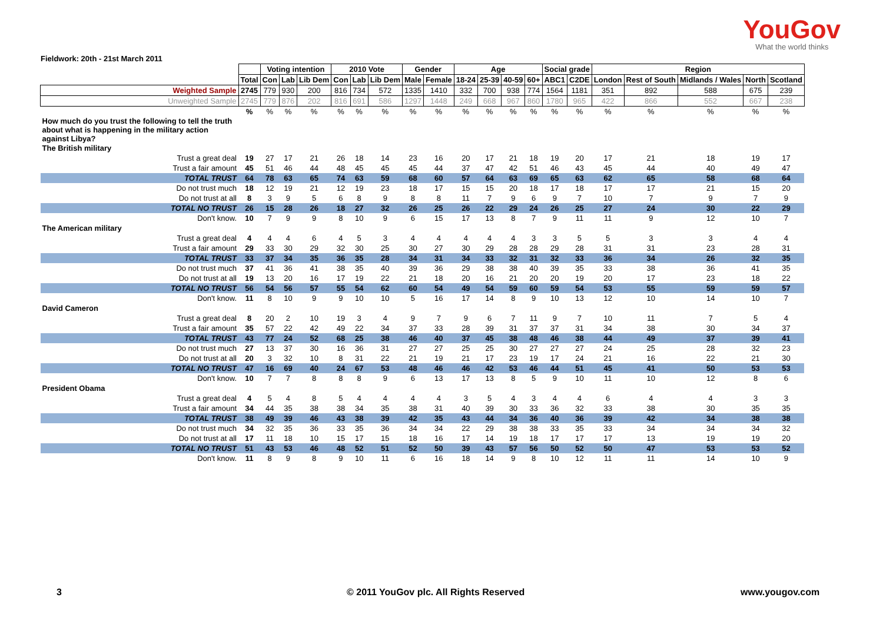YouGov
What the world thinks
Fieldwork: 20th - 21st March 2011
| | | Voting intention | | | 2010 Vote | | | Gender | | Age | | | | Social grade | | Region | | | | |
| | Total | Con | Lab | Lib Dem | Con | Lab | Lib Dem | Male | Female | 18-24 | 25-39 | 40-59 | 60+ | ABC1 | C2DE | London | Rest of South | Midlands / Wales | North | Scotland |
| Weighted Sample | 2745 | 779 | 930 | 200 | 816 | 734 | 572 | 1335 | 1410 | 332 | 700 | 938 | 774 | 1564 | 1181 | 351 | 892 | 588 | 675 | 239 |
| Unweighted Sample | 2745 | 779 | 876 | 202 | 816 | 691 | 586 | 1297 | 1448 | 249 | 668 | 967 | 860 | 1780 | 965 | 422 | 866 | 552 | 667 | 238 |
| | % | % | % | % | % | % | % | % | % | % | % | % | % | % | % | % | % | % | % | % |
| How much do you trust the following to tell the truth about what is happening in the military action against Libya? | | | | | | | | | | | | | | | | | | | | |
| The British military | | | | | | | | | | | | | | | | | | | | |
| Trust a great deal | 19 | 27 | 17 | 21 | 26 | 18 | 14 | 23 | 16 | 20 | 17 | 21 | 18 | 19 | 20 | 17 | 21 | 18 | 19 | 17 |
| Trust a fair amount | 45 | 51 | 46 | 44 | 48 | 45 | 45 | 45 | 44 | 37 | 47 | 42 | 51 | 46 | 43 | 45 | 44 | 40 | 49 | 47 |
| TOTAL TRUST | 64 | 78 | 63 | 65 | 74 | 63 | 59 | 68 | 60 | 57 | 64 | 63 | 69 | 65 | 63 | 62 | 65 | 58 | 68 | 64 |
| Do not trust much | 18 | 12 | 19 | 21 | 12 | 19 | 23 | 18 | 17 | 15 | 15 | 20 | 18 | 17 | 18 | 17 | 17 | 21 | 15 | 20 |
| Do not trust at all | 8 | 3 | 9 | 5 | 6 | 8 | 9 | 8 | 8 | 11 | 7 | 9 | 6 | 9 | 7 | 10 | 7 | 9 | 7 | 9 |
| TOTAL NO TRUST | 26 | 15 | 28 | 26 | 18 | 27 | 32 | 26 | 25 | 26 | 22 | 29 | 24 | 26 | 25 | 27 | 24 | 30 | 22 | 29 |
| Don't know. | 10 | 7 | 9 | 9 | 8 | 10 | 9 | 6 | 15 | 17 | 13 | 8 | 7 | 9 | 11 | 11 | 9 | 12 | 10 | 7 |
| The American military | | | | | | | | | | | | | | | | | | | | |
| Trust a great deal | 4 | 4 | 4 | 6 | 4 | 5 | 3 | 4 | 4 | 4 | 4 | 4 | 3 | 3 | 5 | 5 | 3 | 3 | 4 | 4 |
| Trust a fair amount | 29 | 33 | 30 | 29 | 32 | 30 | 25 | 30 | 27 | 30 | 29 | 28 | 28 | 29 | 28 | 31 | 31 | 23 | 28 | 31 |
| TOTAL TRUST | 33 | 37 | 34 | 35 | 36 | 35 | 28 | 34 | 31 | 34 | 33 | 32 | 31 | 32 | 33 | 36 | 34 | 26 | 32 | 35 |
| Do not trust much | 37 | 41 | 36 | 41 | 38 | 35 | 40 | 39 | 36 | 29 | 38 | 38 | 40 | 39 | 35 | 33 | 38 | 36 | 41 | 35 |
| Do not trust at all | 19 | 13 | 20 | 16 | 17 | 19 | 22 | 21 | 18 | 20 | 16 | 21 | 20 | 20 | 19 | 20 | 17 | 23 | 18 | 22 |
| TOTAL NO TRUST | 56 | 54 | 56 | 57 | 55 | 54 | 62 | 60 | 54 | 49 | 54 | 59 | 60 | 59 | 54 | 53 | 55 | 59 | 59 | 57 |
| Don't know. | 11 | 8 | 10 | 9 | 9 | 10 | 10 | 5 | 16 | 17 | 14 | 8 | 9 | 10 | 13 | 12 | 10 | 14 | 10 | 7 |
| David Cameron | | | | | | | | | | | | | | | | | | | | |
| Trust a great deal | 8 | 20 | 2 | 10 | 19 | 3 | 4 | 9 | 7 | 9 | 6 | 7 | 11 | 9 | 7 | 10 | 11 | 7 | 5 | 4 |
| Trust a fair amount | 35 | 57 | 22 | 42 | 49 | 22 | 34 | 37 | 33 | 28 | 39 | 31 | 37 | 37 | 31 | 34 | 38 | 30 | 34 | 37 |
| TOTAL TRUST | 43 | 77 | 24 | 52 | 68 | 25 | 38 | 46 | 40 | 37 | 45 | 38 | 48 | 46 | 38 | 44 | 49 | 37 | 39 | 41 |
| Do not trust much | 27 | 13 | 37 | 30 | 16 | 36 | 31 | 27 | 27 | 25 | 25 | 30 | 27 | 27 | 27 | 24 | 25 | 28 | 32 | 23 |
| Do not trust at all | 20 | 3 | 32 | 10 | 8 | 31 | 22 | 21 | 19 | 21 | 17 | 23 | 19 | 17 | 24 | 21 | 16 | 22 | 21 | 30 |
| TOTAL NO TRUST | 47 | 16 | 69 | 40 | 24 | 67 | 53 | 48 | 46 | 46 | 42 | 53 | 46 | 44 | 51 | 45 | 41 | 50 | 53 | 53 |
| Don't know. | 10 | 7 | 7 | 8 | 8 | 8 | 9 | 6 | 13 | 17 | 13 | 8 | 5 | 9 | 10 | 11 | 10 | 12 | 8 | 6 |
| President Obama | | | | | | | | | | | | | | | | | | | | |
| Trust a great deal | 4 | 5 | 4 | 8 | 5 | 4 | 4 | 4 | 4 | 3 | 5 | 4 | 3 | 4 | 4 | 6 | 4 | 4 | 3 | 3 |
| Trust a fair amount | 34 | 44 | 35 | 38 | 38 | 34 | 35 | 38 | 31 | 40 | 39 | 30 | 33 | 36 | 32 | 33 | 38 | 30 | 35 | 35 |
| TOTAL TRUST | 38 | 49 | 39 | 46 | 43 | 38 | 39 | 42 | 35 | 43 | 44 | 34 | 36 | 40 | 36 | 39 | 42 | 34 | 38 | 38 |
| Do not trust much | 34 | 32 | 35 | 36 | 33 | 35 | 36 | 34 | 34 | 22 | 29 | 38 | 38 | 33 | 35 | 33 | 34 | 34 | 34 | 32 |
| Do not trust at all | 17 | 11 | 18 | 10 | 15 | 17 | 15 | 18 | 16 | 17 | 14 | 19 | 18 | 17 | 17 | 17 | 13 | 19 | 19 | 20 |
| TOTAL NO TRUST | 51 | 43 | 53 | 46 | 48 | 52 | 51 | 52 | 50 | 39 | 43 | 57 | 56 | 50 | 52 | 50 | 47 | 53 | 53 | 52 |
| Don't know. | 11 | 8 | 9 | 8 | 9 | 10 | 11 | 6 | 16 | 18 | 14 | 9 | 8 | 10 | 12 | 11 | 11 | 14 | 10 | 9 |
3
© 2011 YouGov plc. All Rights Reserved
www.yougov.com